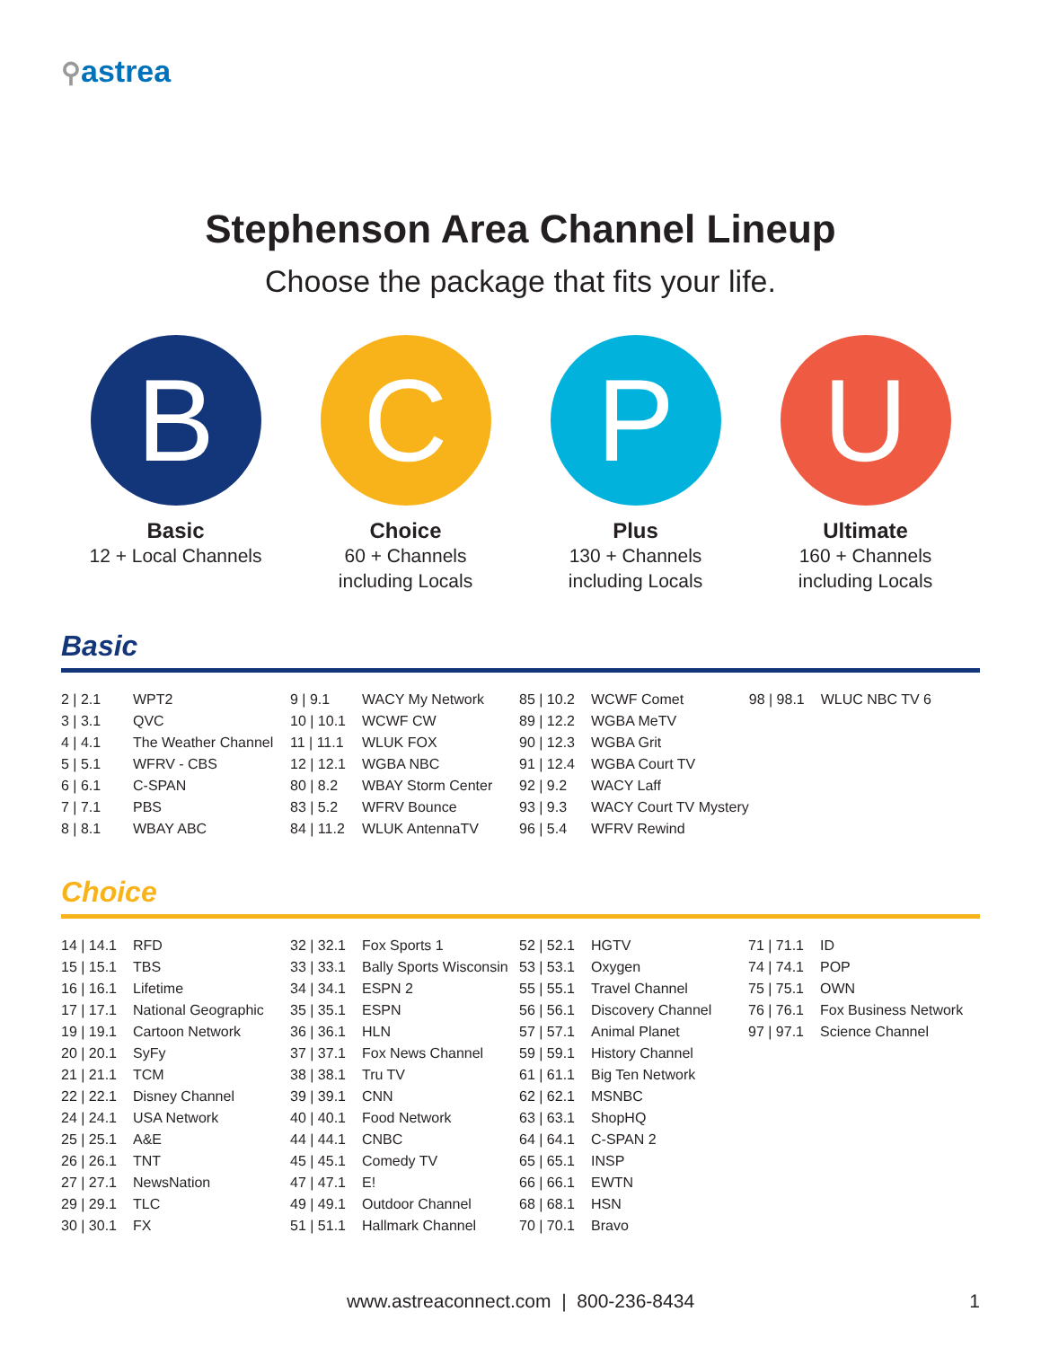⚲astrea
Stephenson Area Channel Lineup
Choose the package that fits your life.
B
Basic
12 + Local Channels
C
Choice
60 + Channels
including Locals
P
Plus
130 + Channels
including Locals
U
Ultimate
160 + Channels
including Locals
Basic
| 2 / 2.1 | WPT2 | 9 / 9.1 | WACY My Network | 85 / 10.2 | WCWF Comet | 98 / 98.1 | WLUC NBC TV 6 |
| 3 / 3.1 | QVC | 10 / 10.1 | WCWF CW | 89 / 12.2 | WGBA MeTV | | |
| 4 / 4.1 | The Weather Channel | 11 / 11.1 | WLUK FOX | 90 / 12.3 | WGBA Grit | | |
| 5 / 5.1 | WFRV - CBS | 12 / 12.1 | WGBA NBC | 91 / 12.4 | WGBA Court TV | | |
| 6 / 6.1 | C-SPAN | 80 / 8.2 | WBAY Storm Center | 92 / 9.2 | WACY Laff | | |
| 7 / 7.1 | PBS | 83 / 5.2 | WFRV Bounce | 93 / 9.3 | WACY Court TV Mystery | | |
| 8 / 8.1 | WBAY ABC | 84 / 11.2 | WLUK AntennaTV | 96 / 5.4 | WFRV Rewind | | |
Choice
| 14 / 14.1 | RFD | 32 / 32.1 | Fox Sports 1 | 52 / 52.1 | HGTV | 71 / 71.1 | ID |
| 15 / 15.1 | TBS | 33 / 33.1 | Bally Sports Wisconsin | 53 / 53.1 | Oxygen | 74 / 74.1 | POP |
| 16 / 16.1 | Lifetime | 34 / 34.1 | ESPN 2 | 55 / 55.1 | Travel Channel | 75 / 75.1 | OWN |
| 17 / 17.1 | National Geographic | 35 / 35.1 | ESPN | 56 / 56.1 | Discovery Channel | 76 / 76.1 | Fox Business Network |
| 19 / 19.1 | Cartoon Network | 36 / 36.1 | HLN | 57 / 57.1 | Animal Planet | 97 / 97.1 | Science Channel |
| 20 / 20.1 | SyFy | 37 / 37.1 | Fox News Channel | 59 / 59.1 | History Channel | | |
| 21 / 21.1 | TCM | 38 / 38.1 | Tru TV | 61 / 61.1 | Big Ten Network | | |
| 22 / 22.1 | Disney Channel | 39 / 39.1 | CNN | 62 / 62.1 | MSNBC | | |
| 24 / 24.1 | USA Network | 40 / 40.1 | Food Network | 63 / 63.1 | ShopHQ | | |
| 25 / 25.1 | A&E | 44 / 44.1 | CNBC | 64 / 64.1 | C-SPAN 2 | | |
| 26 / 26.1 | TNT | 45 / 45.1 | Comedy TV | 65 / 65.1 | INSP | | |
| 27 / 27.1 | NewsNation | 47 / 47.1 | E! | 66 / 66.1 | EWTN | | |
| 29 / 29.1 | TLC | 49 / 49.1 | Outdoor Channel | 68 / 68.1 | HSN | | |
| 30 / 30.1 | FX | 51 / 51.1 | Hallmark Channel | 70 / 70.1 | Bravo | | |
www.astreaconnect.com | 800-236-8434 1